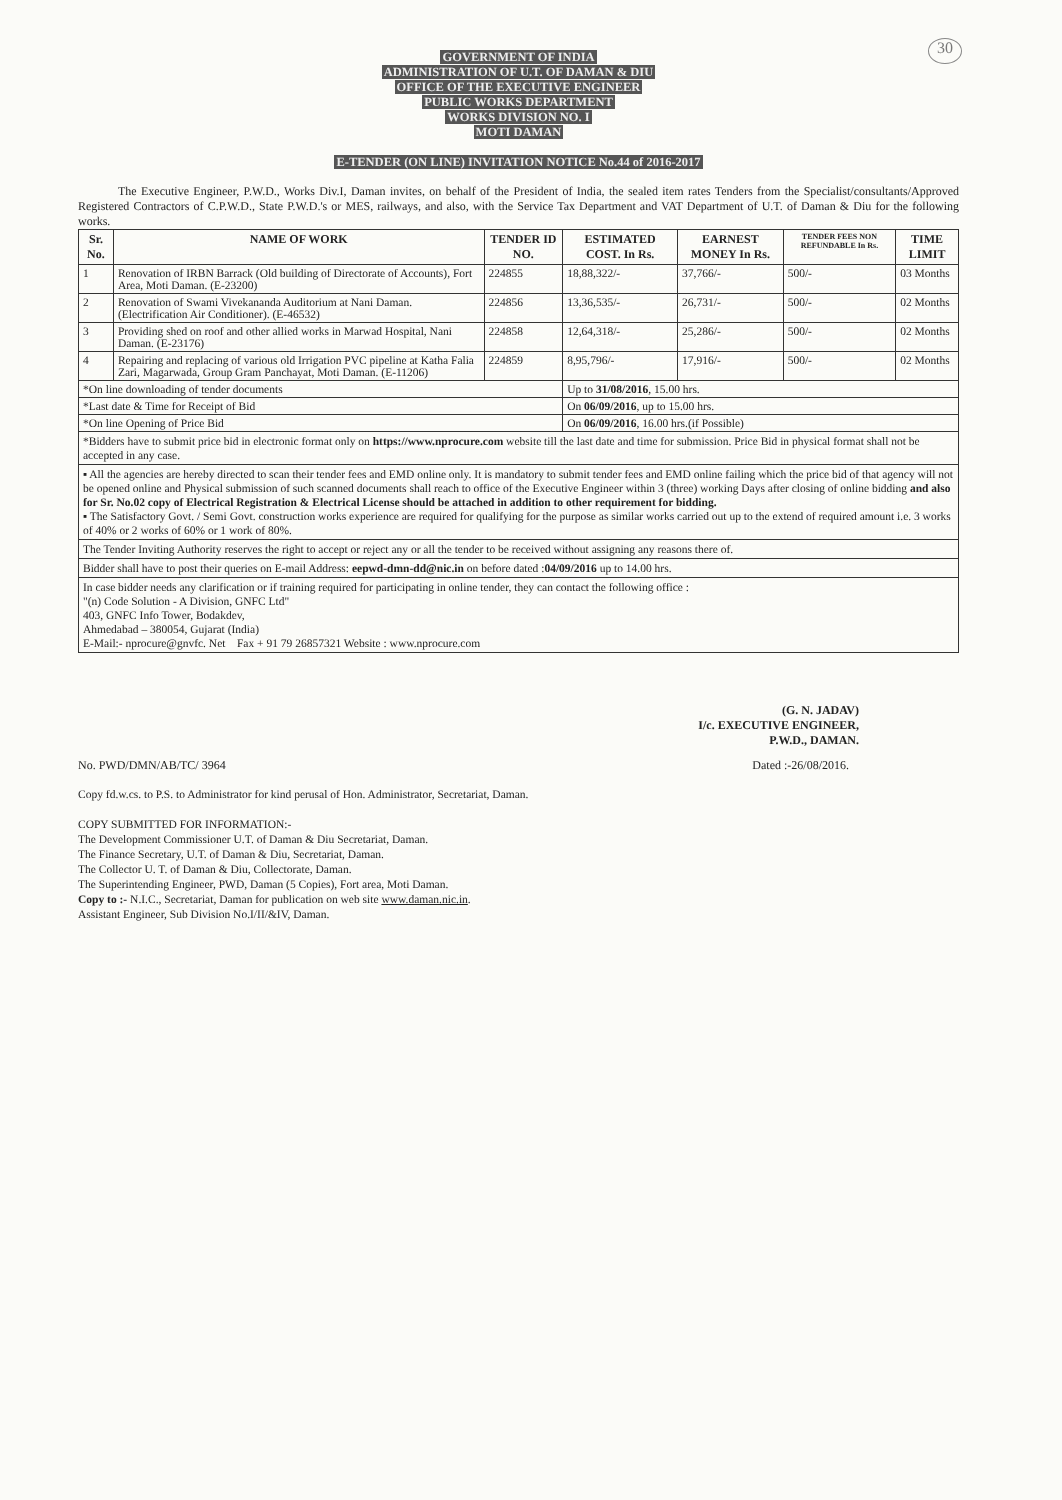30
GOVERNMENT OF INDIA
ADMINISTRATION OF U.T. OF DAMAN & DIU
OFFICE OF THE EXECUTIVE ENGINEER
PUBLIC WORKS DEPARTMENT
WORKS DIVISION NO. I
MOTI DAMAN
E-TENDER (ON LINE) INVITATION NOTICE No.44 of 2016-2017
The Executive Engineer, P.W.D., Works Div.I, Daman invites, on behalf of the President of India, the sealed item rates Tenders from the Specialist/consultants/Approved Registered Contractors of C.P.W.D., State P.W.D.'s or MES, railways, and also, with the Service Tax Department and VAT Department of U.T. of Daman & Diu for the following works.
| Sr. No. | NAME OF WORK | TENDER ID NO. | ESTIMATED COST. In Rs. | EARNEST MONEY In Rs. | TENDER FEES NON REFUNDABLE In Rs. | TIME LIMIT |
| --- | --- | --- | --- | --- | --- | --- |
| 1 | Renovation of IRBN Barrack (Old building of Directorate of Accounts), Fort Area, Moti Daman. (E-23200) | 224855 | 18,88,322/- | 37,766/- | 500/- | 03 Months |
| 2 | Renovation of Swami Vivekananda Auditorium at Nani Daman. (Electrification Air Conditioner). (E-46532) | 224856 | 13,36,535/- | 26,731/- | 500/- | 02 Months |
| 3 | Providing shed on roof and other allied works in Marwad Hospital, Nani Daman. (E-23176) | 224858 | 12,64,318/- | 25,286/- | 500/- | 02 Months |
| 4 | Repairing and replacing of various old Irrigation PVC pipeline at Katha Falia Zari, Magarwada, Group Gram Panchayat, Moti Daman. (E-11206) | 224859 | 8,95,796/- | 17,916/- | 500/- | 02 Months |
| *On line downloading of tender documents | | | Up to 31/08/2016 , 15.00 hrs. | | | |
| *Last date & Time for Receipt of Bid | | | On 06/09/2016 , up to 15.00 hrs. | | | |
| *On line Opening of Price Bid | | | On 06/09/2016 , 16.00 hrs.(if Possible) | | | |
*Bidders have to submit price bid in electronic format only on https://www.nprocure.com website till the last date and time for submission. Price Bid in physical format shall not be accepted in any case.
▪ All the agencies are hereby directed to scan their tender fees and EMD online only. It is mandatory to submit tender fees and EMD online failing which the price bid of that agency will not be opened online and Physical submission of such scanned documents shall reach to office of the Executive Engineer within 3 (three) working Days after closing of online bidding and also for Sr. No.02 copy of Electrical Registration & Electrical License should be attached in addition to other requirement for bidding.
▪ The Satisfactory Govt. / Semi Govt. construction works experience are required for qualifying for the purpose as similar works carried out up to the extend of required amount i.e. 3 works of 40% or 2 works of 60% or 1 work of 80%.
The Tender Inviting Authority reserves the right to accept or reject any or all the tender to be received without assigning any reasons there of.
Bidder shall have to post their queries on E-mail Address: eepwd-dmn-dd@nic.in on before dated :04/09/2016 up to 14.00 hrs.
In case bidder needs any clarification or if training required for participating in online tender, they can contact the following office :
"(n) Code Solution - A Division, GNFC Ltd"
403, GNFC Info Tower, Bodakdev,
Ahmedabad – 380054, Gujarat (India)
E-Mail:- nprocure@gnvfc. Net Fax + 91 79 26857321 Website : www.nprocure.com
(G. N. JADAV)
I/c. EXECUTIVE ENGINEER,
P.W.D., DAMAN.
No. PWD/DMN/AB/TC/ 3964 Dated :-26/08/2016.
Copy fd.w.cs. to P.S. to Administrator for kind perusal of Hon. Administrator, Secretariat, Daman.
COPY SUBMITTED FOR INFORMATION:-
The Development Commissioner U.T. of Daman & Diu Secretariat, Daman.
The Finance Secretary, U.T. of Daman & Diu, Secretariat, Daman.
The Collector U. T. of Daman & Diu, Collectorate, Daman.
The Superintending Engineer, PWD, Daman (5 Copies), Fort area, Moti Daman.
Copy to :- N.I.C., Secretariat, Daman for publication on web site www.daman.nic.in.
Assistant Engineer, Sub Division No.I/II/&IV, Daman.